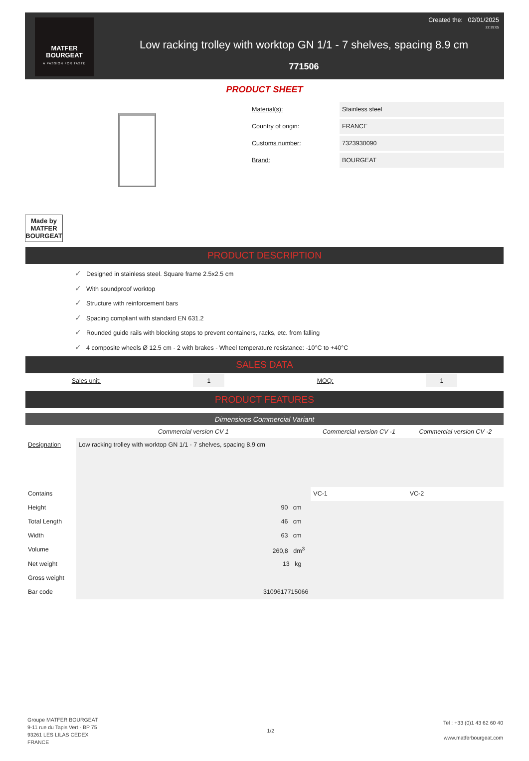MATFER
BOURGEAT
A PASSION FOR TASTE
Low racking trolley with worktop GN 1/1 - 7 shelves, spacing 8.9 cm
771506
Created the: 02/01/2025
22:39:05
PRODUCT SHEET
| Material(s): | Stainless steel |
| Country of origin: | FRANCE |
| Customs number: | 7323930090 |
| Brand: | BOURGEAT |
Made by
MATFER
BOURGEAT
PRODUCT DESCRIPTION
✓ Designed in stainless steel. Square frame 2.5x2.5 cm
✓ With soundproof worktop
✓ Structure with reinforcement bars
✓ Spacing compliant with standard EN 631.2
✓ Rounded guide rails with blocking stops to prevent containers, racks, etc. from falling
✓ 4 composite wheels Ø 12.5 cm - 2 with brakes - Wheel temperature resistance: -10°C to +40°C
SALES DATA
Sales unit: 1 MOQ: 1
PRODUCT FEATURES
Dimensions Commercial Variant
| | Commercial version CV 1 | Commercial version CV -1 | Commercial version CV -2 |
| --- | --- | --- | --- |
| Designation | Low racking trolley with worktop GN 1/1 - 7 shelves, spacing 8.9 cm | | |
| Contains | | VC-1 | VC-2 |
| Height | 90 cm | | |
| Total Length | 46 cm | | |
| Width | 63 cm | | |
| Volume | 260,8 dm<sup>3</sup> | | |
| Net weight | 13 kg | | |
| Gross weight | | | |
| Bar code | 3109617715066 | | |
Groupe MATFER BOURGEAT
9-11 rue du Tapis Vert - BP 75
93261 LES LILAS CEDEX
FRANCE
1/2
Tel : +33 (0)1 43 62 60 40
www.matferbourgeat.com